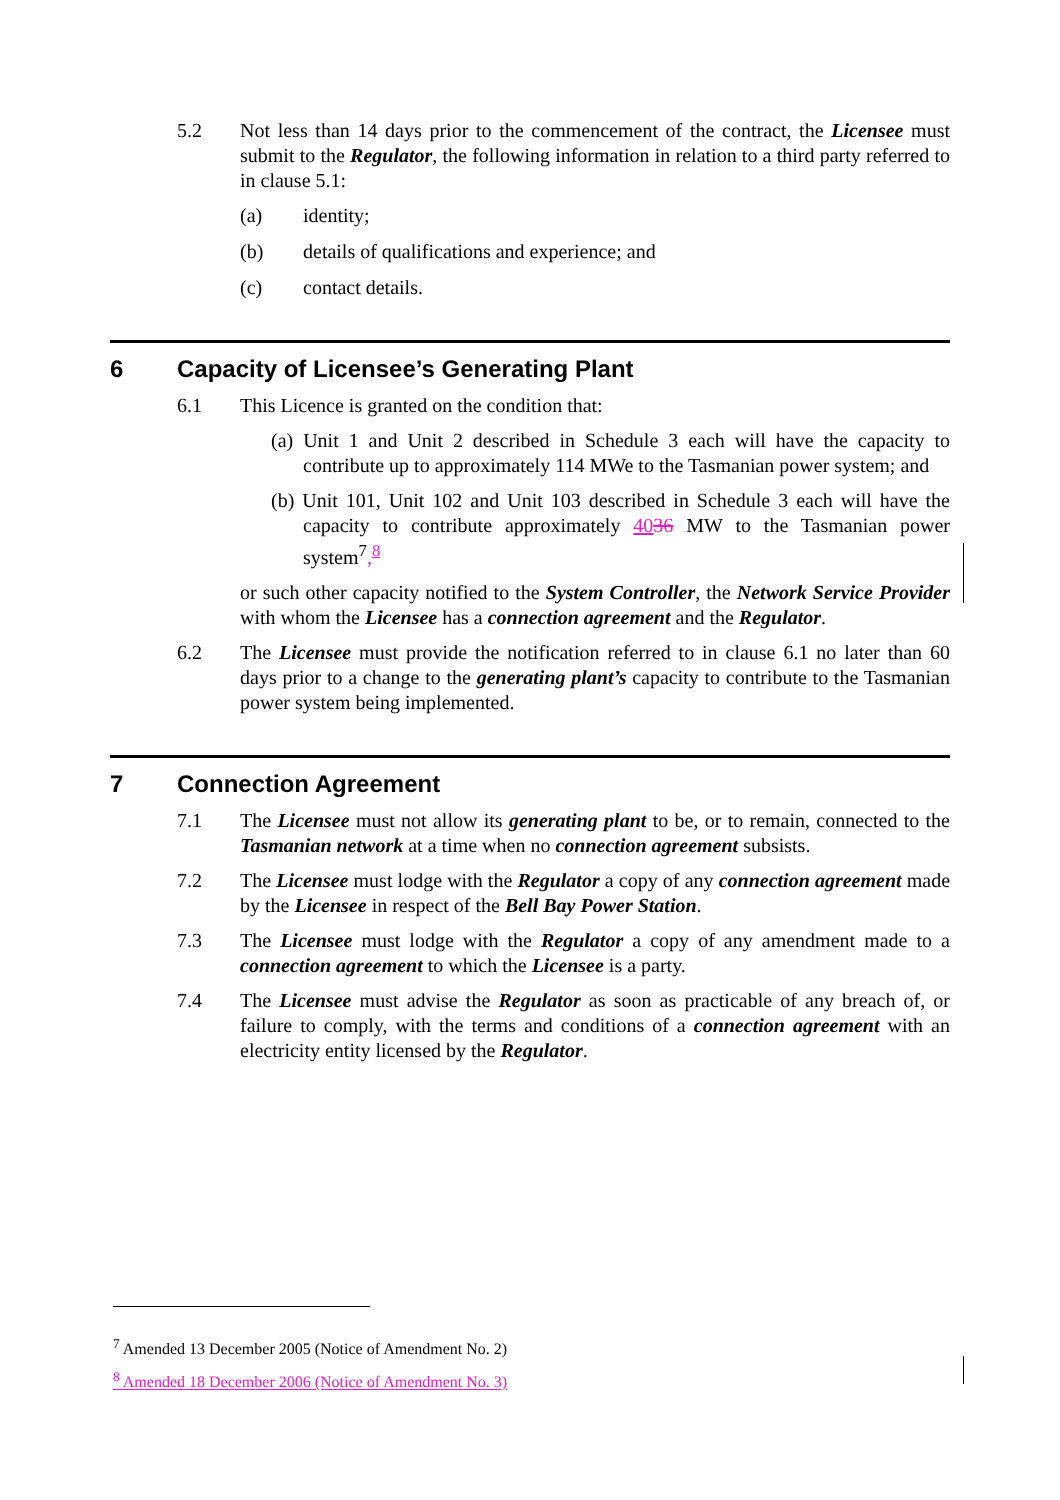5.2 Not less than 14 days prior to the commencement of the contract, the Licensee must submit to the Regulator, the following information in relation to a third party referred to in clause 5.1:
(a) identity;
(b) details of qualifications and experience; and
(c) contact details.
6 Capacity of Licensee’s Generating Plant
6.1 This Licence is granted on the condition that:
(a) Unit 1 and Unit 2 described in Schedule 3 each will have the capacity to contribute up to approximately 114 MWe to the Tasmanian power system; and
(b) Unit 101, Unit 102 and Unit 103 described in Schedule 3 each will have the capacity to contribute approximately 4036 MW to the Tasmanian power system<sup>7</sup>,<sup>8</sup>
or such other capacity notified to the System Controller, the Network Service Provider with whom the Licensee has a connection agreement and the Regulator.
6.2 The Licensee must provide the notification referred to in clause 6.1 no later than 60 days prior to a change to the generating plant’s capacity to contribute to the Tasmanian power system being implemented.
7 Connection Agreement
7.1 The Licensee must not allow its generating plant to be, or to remain, connected to the Tasmanian network at a time when no connection agreement subsists.
7.2 The Licensee must lodge with the Regulator a copy of any connection agreement made by the Licensee in respect of the Bell Bay Power Station.
7.3 The Licensee must lodge with the Regulator a copy of any amendment made to a connection agreement to which the Licensee is a party.
7.4 The Licensee must advise the Regulator as soon as practicable of any breach of, or failure to comply, with the terms and conditions of a connection agreement with an electricity entity licensed by the Regulator.
<sup>7</sup> Amended 13 December 2005 (Notice of Amendment No. 2)
<sup>8</sup> Amended 18 December 2006 (Notice of Amendment No. 3)